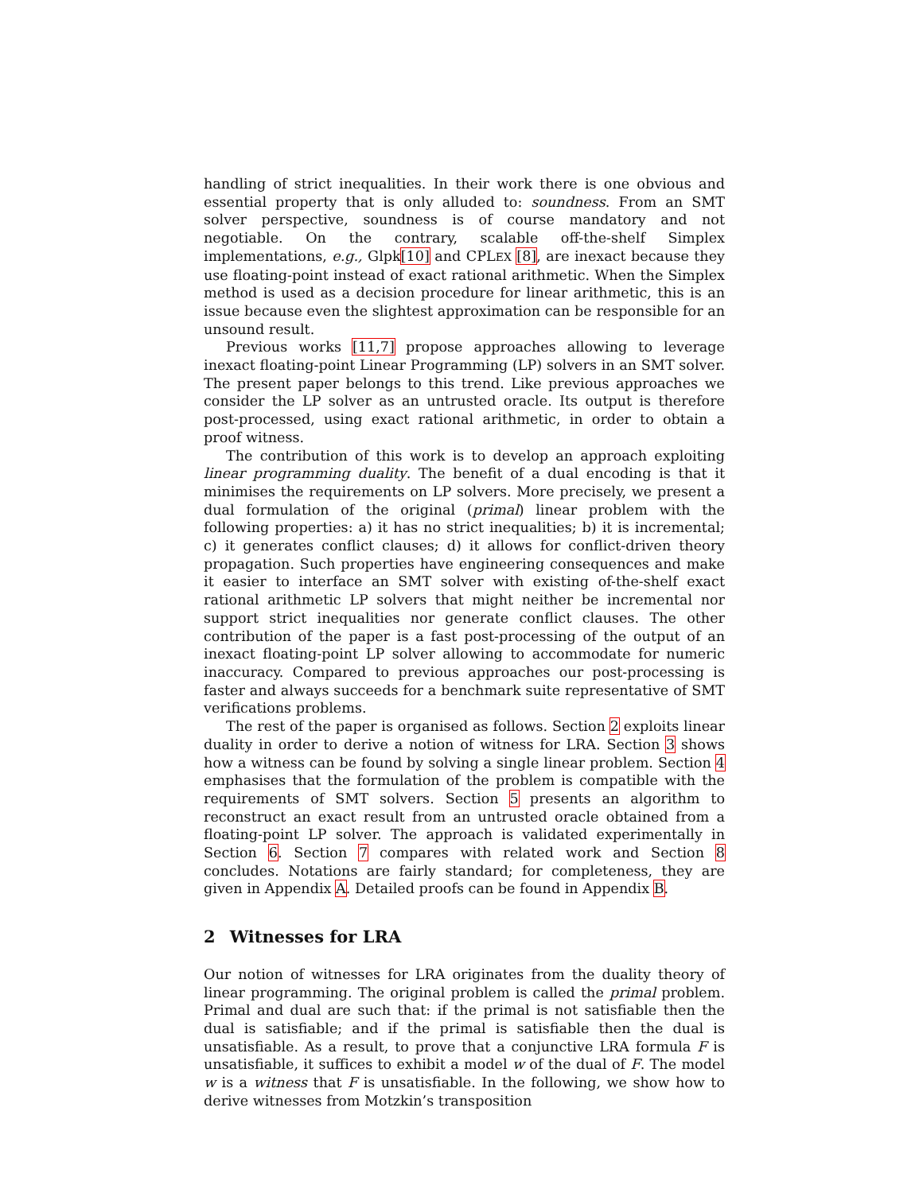handling of strict inequalities. In their work there is one obvious and essential property that is only alluded to: soundness. From an SMT solver perspective, soundness is of course mandatory and not negotiable. On the contrary, scalable off-the-shelf Simplex implementations, e.g., Glpk[10] and CPLEX [8], are inexact because they use floating-point instead of exact rational arithmetic. When the Simplex method is used as a decision procedure for linear arithmetic, this is an issue because even the slightest approximation can be responsible for an unsound result.
Previous works [11,7] propose approaches allowing to leverage inexact floating-point Linear Programming (LP) solvers in an SMT solver. The present paper belongs to this trend. Like previous approaches we consider the LP solver as an untrusted oracle. Its output is therefore post-processed, using exact rational arithmetic, in order to obtain a proof witness.
The contribution of this work is to develop an approach exploiting linear programming duality. The benefit of a dual encoding is that it minimises the requirements on LP solvers. More precisely, we present a dual formulation of the original (primal) linear problem with the following properties: a) it has no strict inequalities; b) it is incremental; c) it generates conflict clauses; d) it allows for conflict-driven theory propagation. Such properties have engineering consequences and make it easier to interface an SMT solver with existing of-the-shelf exact rational arithmetic LP solvers that might neither be incremental nor support strict inequalities nor generate conflict clauses. The other contribution of the paper is a fast post-processing of the output of an inexact floating-point LP solver allowing to accommodate for numeric inaccuracy. Compared to previous approaches our post-processing is faster and always succeeds for a benchmark suite representative of SMT verifications problems.
The rest of the paper is organised as follows. Section 2 exploits linear duality in order to derive a notion of witness for LRA. Section 3 shows how a witness can be found by solving a single linear problem. Section 4 emphasises that the formulation of the problem is compatible with the requirements of SMT solvers. Section 5 presents an algorithm to reconstruct an exact result from an untrusted oracle obtained from a floating-point LP solver. The approach is validated experimentally in Section 6. Section 7 compares with related work and Section 8 concludes. Notations are fairly standard; for completeness, they are given in Appendix A. Detailed proofs can be found in Appendix B.
2 Witnesses for LRA
Our notion of witnesses for LRA originates from the duality theory of linear programming. The original problem is called the primal problem. Primal and dual are such that: if the primal is not satisfiable then the dual is satisfiable; and if the primal is satisfiable then the dual is unsatisfiable. As a result, to prove that a conjunctive LRA formula F is unsatisfiable, it suffices to exhibit a model w of the dual of F. The model w is a witness that F is unsatisfiable. In the following, we show how to derive witnesses from Motzkin’s transposition